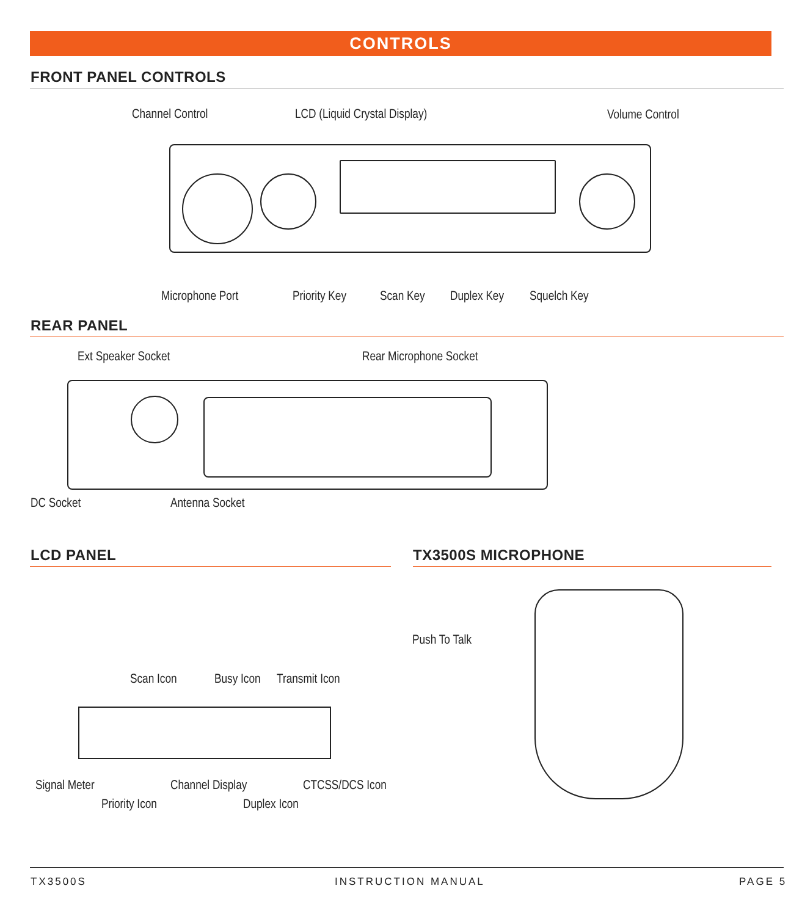CONTROLS
FRONT PANEL CONTROLS
Channel Control LCD (Liquid Crystal Display) Volume Control
Microphone Port Priority Key Scan Key Duplex Key Squelch Key
REAR PANEL
Ext Speaker Socket Rear Microphone Socket
DC Socket Antenna Socket
LCD PANEL TX3500S MICROPHONE
Scan Icon Busy Icon Transmit Icon
Signal Meter Channel Display CTCSS/DCS Icon
Priority Icon Duplex Icon
Push To Talk
TX3500S INSTRUCTION MANUAL PAGE 5